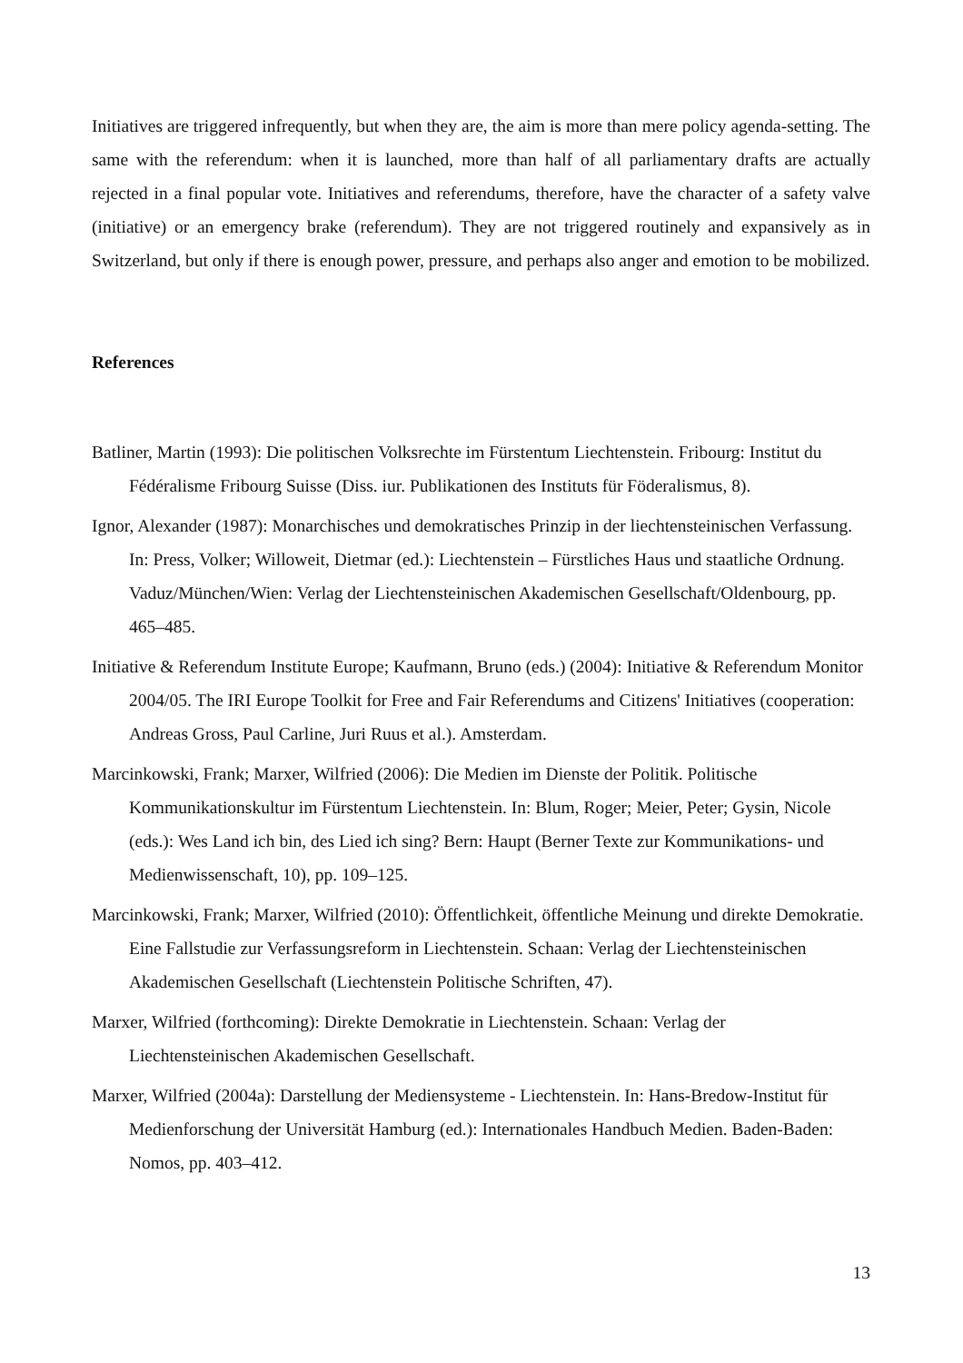Initiatives are triggered infrequently, but when they are, the aim is more than mere policy agenda-setting. The same with the referendum: when it is launched, more than half of all parliamentary drafts are actually rejected in a final popular vote. Initiatives and referendums, therefore, have the character of a safety valve (initiative) or an emergency brake (referendum). They are not triggered routinely and expansively as in Switzerland, but only if there is enough power, pressure, and perhaps also anger and emotion to be mobilized.
References
Batliner, Martin (1993): Die politischen Volksrechte im Fürstentum Liechtenstein. Fribourg: Institut du Fédéralisme Fribourg Suisse (Diss. iur. Publikationen des Instituts für Föderalismus, 8).
Ignor, Alexander (1987): Monarchisches und demokratisches Prinzip in der liechtensteinischen Verfassung. In: Press, Volker; Willoweit, Dietmar (ed.): Liechtenstein – Fürstliches Haus und staatliche Ordnung. Vaduz/München/Wien: Verlag der Liechtensteinischen Akademischen Gesellschaft/Oldenbourg, pp. 465–485.
Initiative & Referendum Institute Europe; Kaufmann, Bruno (eds.) (2004): Initiative & Referendum Monitor 2004/05. The IRI Europe Toolkit for Free and Fair Referendums and Citizens' Initiatives (cooperation: Andreas Gross, Paul Carline, Juri Ruus et al.). Amsterdam.
Marcinkowski, Frank; Marxer, Wilfried (2006): Die Medien im Dienste der Politik. Politische Kommunikationskultur im Fürstentum Liechtenstein. In: Blum, Roger; Meier, Peter; Gysin, Nicole (eds.): Wes Land ich bin, des Lied ich sing? Bern: Haupt (Berner Texte zur Kommunikations- und Medienwissenschaft, 10), pp. 109–125.
Marcinkowski, Frank; Marxer, Wilfried (2010): Öffentlichkeit, öffentliche Meinung und direkte Demokratie. Eine Fallstudie zur Verfassungsreform in Liechtenstein. Schaan: Verlag der Liechtensteinischen Akademischen Gesellschaft (Liechtenstein Politische Schriften, 47).
Marxer, Wilfried (forthcoming): Direkte Demokratie in Liechtenstein. Schaan: Verlag der Liechtensteinischen Akademischen Gesellschaft.
Marxer, Wilfried (2004a): Darstellung der Mediensysteme - Liechtenstein. In: Hans-Bredow-Institut für Medienforschung der Universität Hamburg (ed.): Internationales Handbuch Medien. Baden-Baden: Nomos, pp. 403–412.
13